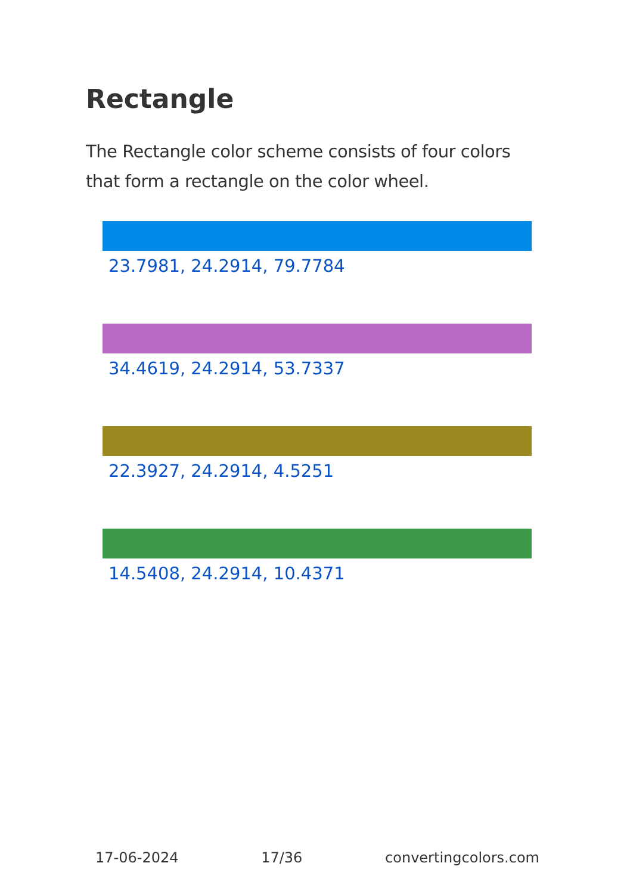Rectangle
The Rectangle color scheme consists of four colors that form a rectangle on the color wheel.
23.7981, 24.2914, 79.7784
34.4619, 24.2914, 53.7337
22.3927, 24.2914, 4.5251
14.5408, 24.2914, 10.4371
17-06-2024 17/36 convertingcolors.com